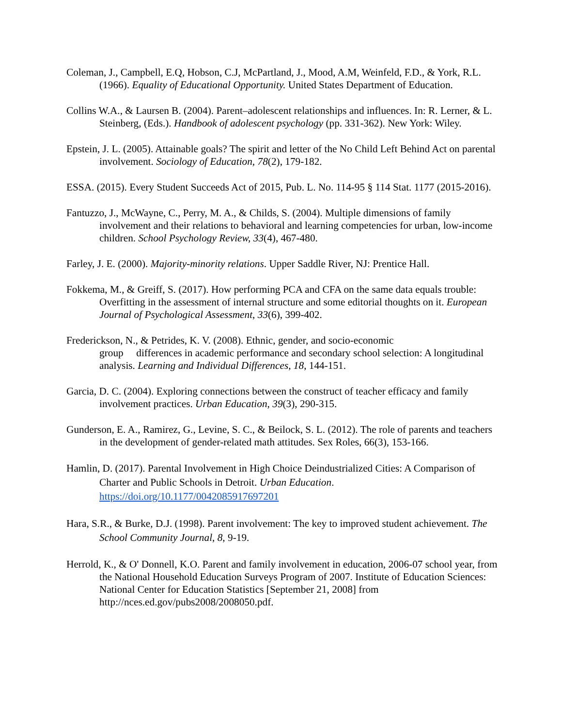Coleman, J., Campbell, E.Q, Hobson, C.J, McPartland, J., Mood, A.M, Weinfeld, F.D., & York, R.L. (1966). Equality of Educational Opportunity. United States Department of Education.
Collins W.A., & Laursen B. (2004). Parent–adolescent relationships and influences. In: R. Lerner, & L. Steinberg, (Eds.). Handbook of adolescent psychology (pp. 331-362). New York: Wiley.
Epstein, J. L. (2005). Attainable goals? The spirit and letter of the No Child Left Behind Act on parental involvement. Sociology of Education, 78(2), 179-182.
ESSA. (2015). Every Student Succeeds Act of 2015, Pub. L. No. 114-95 § 114 Stat. 1177 (2015-2016).
Fantuzzo, J., McWayne, C., Perry, M. A., & Childs, S. (2004). Multiple dimensions of family involvement and their relations to behavioral and learning competencies for urban, low-income children. School Psychology Review, 33(4), 467-480.
Farley, J. E. (2000). Majority-minority relations. Upper Saddle River, NJ: Prentice Hall.
Fokkema, M., & Greiff, S. (2017). How performing PCA and CFA on the same data equals trouble: Overfitting in the assessment of internal structure and some editorial thoughts on it. European Journal of Psychological Assessment, 33(6), 399-402.
Frederickson, N., & Petrides, K. V. (2008). Ethnic, gender, and socio-economic
group differences in academic performance and secondary school selection: A longitudinal analysis. Learning and Individual Differences, 18, 144-151.
Garcia, D. C. (2004). Exploring connections between the construct of teacher efficacy and family involvement practices. Urban Education, 39(3), 290-315.
Gunderson, E. A., Ramirez, G., Levine, S. C., & Beilock, S. L. (2012). The role of parents and teachers in the development of gender-related math attitudes. Sex Roles, 66(3), 153-166.
Hamlin, D. (2017). Parental Involvement in High Choice Deindustrialized Cities: A Comparison of Charter and Public Schools in Detroit. Urban Education. https://doi.org/10.1177/0042085917697201
Hara, S.R., & Burke, D.J. (1998). Parent involvement: The key to improved student achievement. The School Community Journal, 8, 9-19.
Herrold, K., & O' Donnell, K.O. Parent and family involvement in education, 2006-07 school year, from the National Household Education Surveys Program of 2007. Institute of Education Sciences: National Center for Education Statistics [September 21, 2008] from http://nces.ed.gov/pubs2008/2008050.pdf.